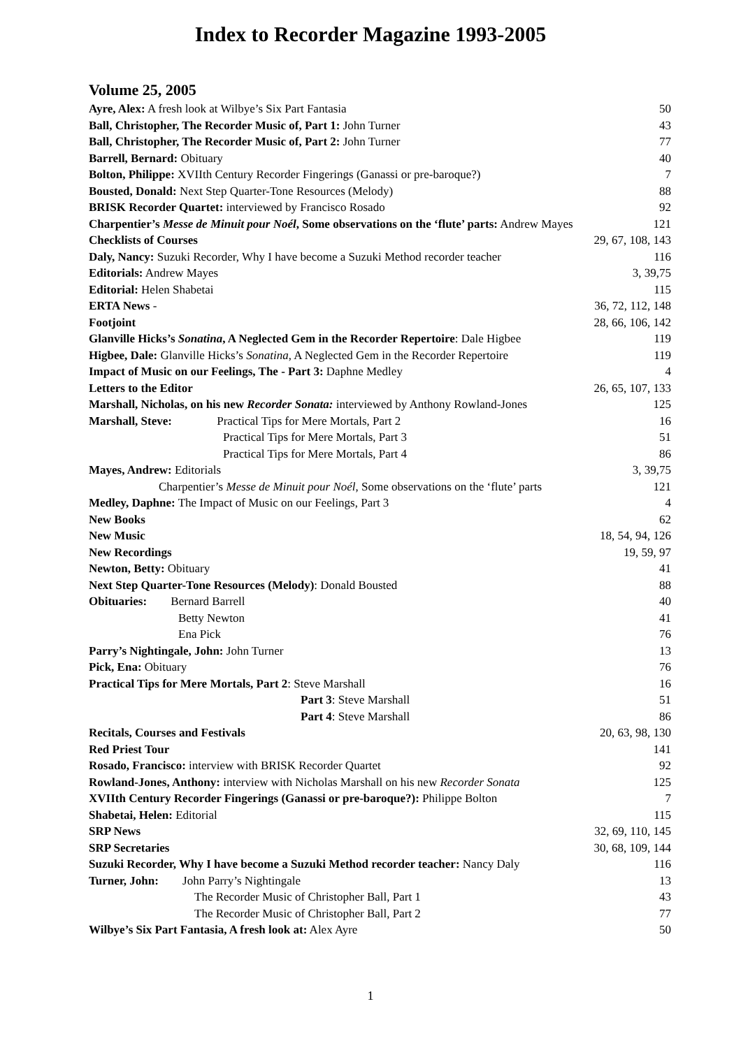Index to Recorder Magazine 1993-2005
Volume 25, 2005
| Ayre, Alex: A fresh look at Wilbye’s Six Part Fantasia | 50 |
| Ball, Christopher, The Recorder Music of, Part 1: John Turner | 43 |
| Ball, Christopher, The Recorder Music of, Part 2: John Turner | 77 |
| Barrell, Bernard: Obituary | 40 |
| Bolton, Philippe: XVIIth Century Recorder Fingerings (Ganassi or pre-baroque?) | 7 |
| Bousted, Donald: Next Step Quarter-Tone Resources (Melody) | 88 |
| BRISK Recorder Quartet: interviewed by Francisco Rosado | 92 |
| Charpentier’s Messe de Minuit pour Noél , Some observations on the ‘flute’ parts: Andrew Mayes | 121 |
| Checklists of Courses | 29, 67, 108, 143 |
| Daly, Nancy: Suzuki Recorder, Why I have become a Suzuki Method recorder teacher | 116 |
| Editorials: Andrew Mayes | 3, 39,75 |
| Editorial: Helen Shabetai | 115 |
| ERTA News - | 36, 72, 112, 148 |
| Footjoint | 28, 66, 106, 142 |
| Glanville Hicks’s Sonatina , A Neglected Gem in the Recorder Repertoire : Dale Higbee | 119 |
| Higbee, Dale: Glanville Hicks’s Sonatina , A Neglected Gem in the Recorder Repertoire | 119 |
| Impact of Music on our Feelings, The - Part 3: Daphne Medley | 4 |
| Letters to the Editor | 26, 65, 107, 133 |
| Marshall, Nicholas, on his new Recorder Sonata: interviewed by Anthony Rowland-Jones | 125 |
| Marshall, Steve: Practical Tips for Mere Mortals, Part 2 | 16 |
| Practical Tips for Mere Mortals, Part 3 | 51 |
| Practical Tips for Mere Mortals, Part 4 | 86 |
| Mayes, Andrew: Editorials | 3, 39,75 |
| Charpentier’s Messe de Minuit pour Noél , Some observations on the ‘flute’ parts | 121 |
| Medley, Daphne: The Impact of Music on our Feelings, Part 3 | 4 |
| New Books | 62 |
| New Music | 18, 54, 94, 126 |
| New Recordings | 19, 59, 97 |
| Newton, Betty: Obituary | 41 |
| Next Step Quarter-Tone Resources (Melody) : Donald Bousted | 88 |
| Obituaries: Bernard Barrell | 40 |
| Betty Newton | 41 |
| Ena Pick | 76 |
| Parry’s Nightingale, John: John Turner | 13 |
| Pick, Ena: Obituary | 76 |
| Practical Tips for Mere Mortals, Part 2 : Steve Marshall | 16 |
| Part 3 : Steve Marshall | 51 |
| Part 4 : Steve Marshall | 86 |
| Recitals, Courses and Festivals | 20, 63, 98, 130 |
| Red Priest Tour | 141 |
| Rosado, Francisco: interview with BRISK Recorder Quartet | 92 |
| Rowland-Jones, Anthony: interview with Nicholas Marshall on his new Recorder Sonata | 125 |
| XVIIth Century Recorder Fingerings (Ganassi or pre-baroque?): Philippe Bolton | 7 |
| Shabetai, Helen: Editorial | 115 |
| SRP News | 32, 69, 110, 145 |
| SRP Secretaries | 30, 68, 109, 144 |
| Suzuki Recorder, Why I have become a Suzuki Method recorder teacher: Nancy Daly | 116 |
| Turner, John: John Parry’s Nightingale | 13 |
| The Recorder Music of Christopher Ball, Part 1 | 43 |
| The Recorder Music of Christopher Ball, Part 2 | 77 |
| Wilbye’s Six Part Fantasia, A fresh look at: Alex Ayre | 50 |
1